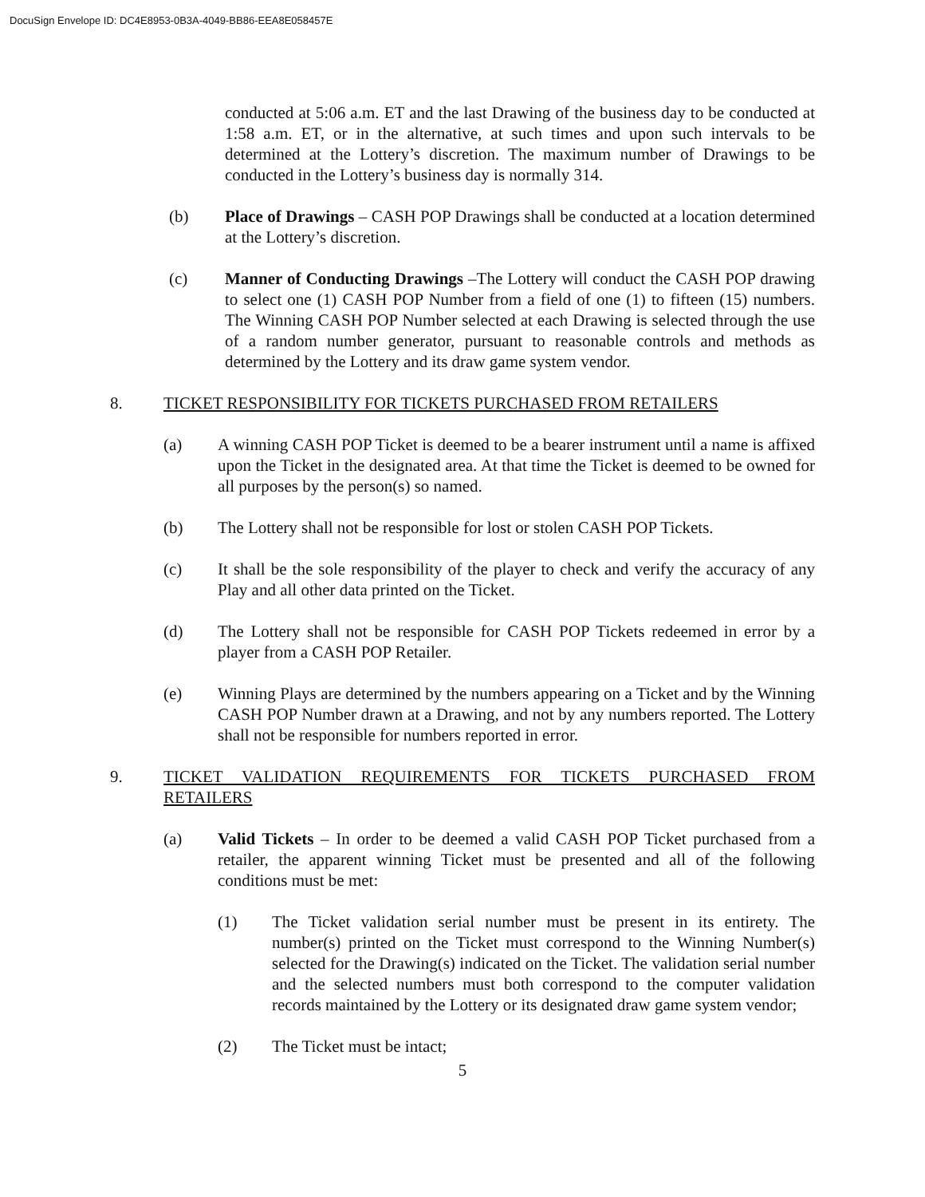DocuSign Envelope ID: DC4E8953-0B3A-4049-BB86-EEA8E058457E
conducted at 5:06 a.m. ET and the last Drawing of the business day to be conducted at 1:58 a.m. ET, or in the alternative, at such times and upon such intervals to be determined at the Lottery’s discretion. The maximum number of Drawings to be conducted in the Lottery’s business day is normally 314.
(b) Place of Drawings – CASH POP Drawings shall be conducted at a location determined at the Lottery’s discretion.
(c) Manner of Conducting Drawings –The Lottery will conduct the CASH POP drawing to select one (1) CASH POP Number from a field of one (1) to fifteen (15) numbers. The Winning CASH POP Number selected at each Drawing is selected through the use of a random number generator, pursuant to reasonable controls and methods as determined by the Lottery and its draw game system vendor.
8. TICKET RESPONSIBILITY FOR TICKETS PURCHASED FROM RETAILERS
(a) A winning CASH POP Ticket is deemed to be a bearer instrument until a name is affixed upon the Ticket in the designated area. At that time the Ticket is deemed to be owned for all purposes by the person(s) so named.
(b) The Lottery shall not be responsible for lost or stolen CASH POP Tickets.
(c) It shall be the sole responsibility of the player to check and verify the accuracy of any Play and all other data printed on the Ticket.
(d) The Lottery shall not be responsible for CASH POP Tickets redeemed in error by a player from a CASH POP Retailer.
(e) Winning Plays are determined by the numbers appearing on a Ticket and by the Winning CASH POP Number drawn at a Drawing, and not by any numbers reported. The Lottery shall not be responsible for numbers reported in error.
9. TICKET VALIDATION REQUIREMENTS FOR TICKETS PURCHASED FROM RETAILERS
(a) Valid Tickets – In order to be deemed a valid CASH POP Ticket purchased from a retailer, the apparent winning Ticket must be presented and all of the following conditions must be met:
(1) The Ticket validation serial number must be present in its entirety. The number(s) printed on the Ticket must correspond to the Winning Number(s) selected for the Drawing(s) indicated on the Ticket. The validation serial number and the selected numbers must both correspond to the computer validation records maintained by the Lottery or its designated draw game system vendor;
(2) The Ticket must be intact;
5